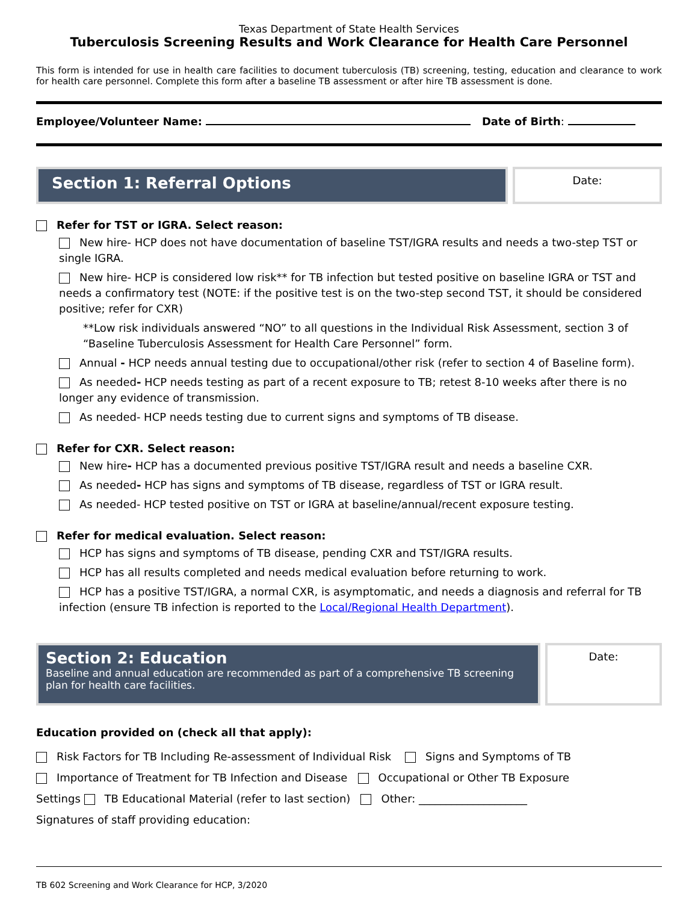Texas Department of State Health Services
Tuberculosis Screening Results and Work Clearance for Health Care Personnel
This form is intended for use in health care facilities to document tuberculosis (TB) screening, testing, education and clearance to work for health care personnel. Complete this form after a baseline TB assessment or after hire TB assessment is done.
Employee/Volunteer Name: Date of Birth:
Section 1: Referral Options
Date:
Refer for TST or IGRA. Select reason:
New hire- HCP does not have documentation of baseline TST/IGRA results and needs a two-step TST or single IGRA.
New hire- HCP is considered low risk** for TB infection but tested positive on baseline IGRA or TST and needs a confirmatory test (NOTE: if the positive test is on the two-step second TST, it should be considered positive; refer for CXR)
**Low risk individuals answered “NO” to all questions in the Individual Risk Assessment, section 3 of “Baseline Tuberculosis Assessment for Health Care Personnel” form.
Annual - HCP needs annual testing due to occupational/other risk (refer to section 4 of Baseline form).
As needed- HCP needs testing as part of a recent exposure to TB; retest 8-10 weeks after there is no longer any evidence of transmission.
As needed- HCP needs testing due to current signs and symptoms of TB disease.
Refer for CXR. Select reason:
New hire- HCP has a documented previous positive TST/IGRA result and needs a baseline CXR.
As needed- HCP has signs and symptoms of TB disease, regardless of TST or IGRA result.
As needed- HCP tested positive on TST or IGRA at baseline/annual/recent exposure testing.
Refer for medical evaluation. Select reason:
HCP has signs and symptoms of TB disease, pending CXR and TST/IGRA results.
HCP has all results completed and needs medical evaluation before returning to work.
HCP has a positive TST/IGRA, a normal CXR, is asymptomatic, and needs a diagnosis and referral for TB infection (ensure TB infection is reported to the Local/Regional Health Department).
Section 2: Education
Baseline and annual education are recommended as part of a comprehensive TB screening plan for health care facilities.
Date:
Education provided on (check all that apply):
Risk Factors for TB Including Re-assessment of Individual Risk Signs and Symptoms of TB
Importance of Treatment for TB Infection and Disease Occupational or Other TB Exposure
Settings TB Educational Material (refer to last section) Other: ____________________
Signatures of staff providing education:
TB 602 Screening and Work Clearance for HCP, 3/2020